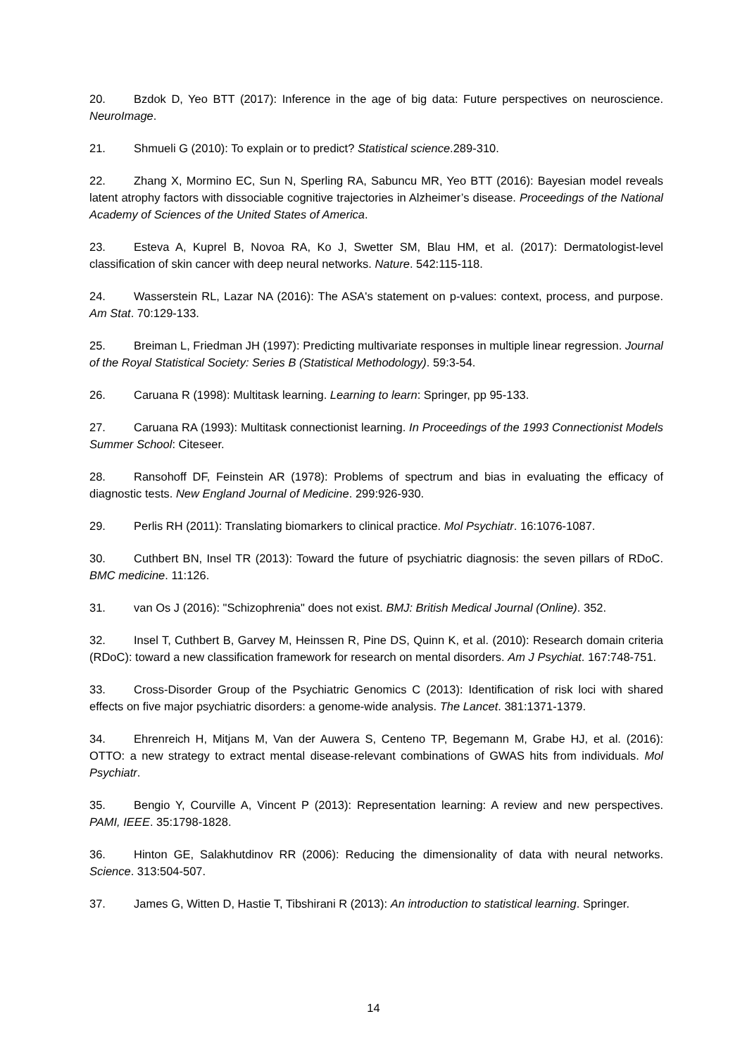20. Bzdok D, Yeo BTT (2017): Inference in the age of big data: Future perspectives on neuroscience. NeuroImage.
21. Shmueli G (2010): To explain or to predict? Statistical science.289-310.
22. Zhang X, Mormino EC, Sun N, Sperling RA, Sabuncu MR, Yeo BTT (2016): Bayesian model reveals latent atrophy factors with dissociable cognitive trajectories in Alzheimer’s disease. Proceedings of the National Academy of Sciences of the United States of America.
23. Esteva A, Kuprel B, Novoa RA, Ko J, Swetter SM, Blau HM, et al. (2017): Dermatologist-level classification of skin cancer with deep neural networks. Nature. 542:115-118.
24. Wasserstein RL, Lazar NA (2016): The ASA's statement on p-values: context, process, and purpose. Am Stat. 70:129-133.
25. Breiman L, Friedman JH (1997): Predicting multivariate responses in multiple linear regression. Journal of the Royal Statistical Society: Series B (Statistical Methodology). 59:3-54.
26. Caruana R (1998): Multitask learning. Learning to learn: Springer, pp 95-133.
27. Caruana RA (1993): Multitask connectionist learning. In Proceedings of the 1993 Connectionist Models Summer School: Citeseer.
28. Ransohoff DF, Feinstein AR (1978): Problems of spectrum and bias in evaluating the efficacy of diagnostic tests. New England Journal of Medicine. 299:926-930.
29. Perlis RH (2011): Translating biomarkers to clinical practice. Mol Psychiatr. 16:1076-1087.
30. Cuthbert BN, Insel TR (2013): Toward the future of psychiatric diagnosis: the seven pillars of RDoC. BMC medicine. 11:126.
31. van Os J (2016): "Schizophrenia" does not exist. BMJ: British Medical Journal (Online). 352.
32. Insel T, Cuthbert B, Garvey M, Heinssen R, Pine DS, Quinn K, et al. (2010): Research domain criteria (RDoC): toward a new classification framework for research on mental disorders. Am J Psychiat. 167:748-751.
33. Cross-Disorder Group of the Psychiatric Genomics C (2013): Identification of risk loci with shared effects on five major psychiatric disorders: a genome-wide analysis. The Lancet. 381:1371-1379.
34. Ehrenreich H, Mitjans M, Van der Auwera S, Centeno TP, Begemann M, Grabe HJ, et al. (2016): OTTO: a new strategy to extract mental disease-relevant combinations of GWAS hits from individuals. Mol Psychiatr.
35. Bengio Y, Courville A, Vincent P (2013): Representation learning: A review and new perspectives. PAMI, IEEE. 35:1798-1828.
36. Hinton GE, Salakhutdinov RR (2006): Reducing the dimensionality of data with neural networks. Science. 313:504-507.
37. James G, Witten D, Hastie T, Tibshirani R (2013): An introduction to statistical learning. Springer.
14